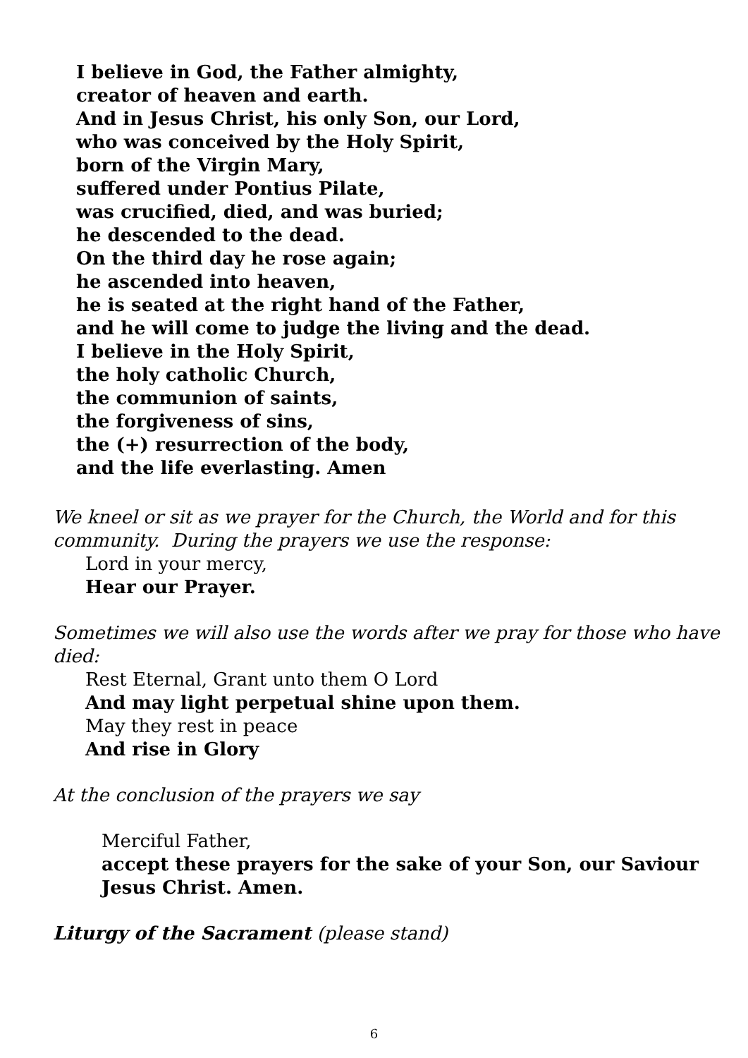I believe in God, the Father almighty,
creator of heaven and earth.
And in Jesus Christ, his only Son, our Lord,
who was conceived by the Holy Spirit,
born of the Virgin Mary,
suffered under Pontius Pilate,
was crucified, died, and was buried;
he descended to the dead.
On the third day he rose again;
he ascended into heaven,
he is seated at the right hand of the Father,
and he will come to judge the living and the dead.
I believe in the Holy Spirit,
the holy catholic Church,
the communion of saints,
the forgiveness of sins,
the (+) resurrection of the body,
and the life everlasting. Amen
We kneel or sit as we prayer for the Church, the World and for this community. During the prayers we use the response:
Lord in your mercy,
Hear our Prayer.
Sometimes we will also use the words after we pray for those who have died:
Rest Eternal, Grant unto them O Lord
And may light perpetual shine upon them.
May they rest in peace
And rise in Glory
At the conclusion of the prayers we say
Merciful Father,
accept these prayers for the sake of your Son, our Saviour Jesus Christ. Amen.
Liturgy of the Sacrament (please stand)
6